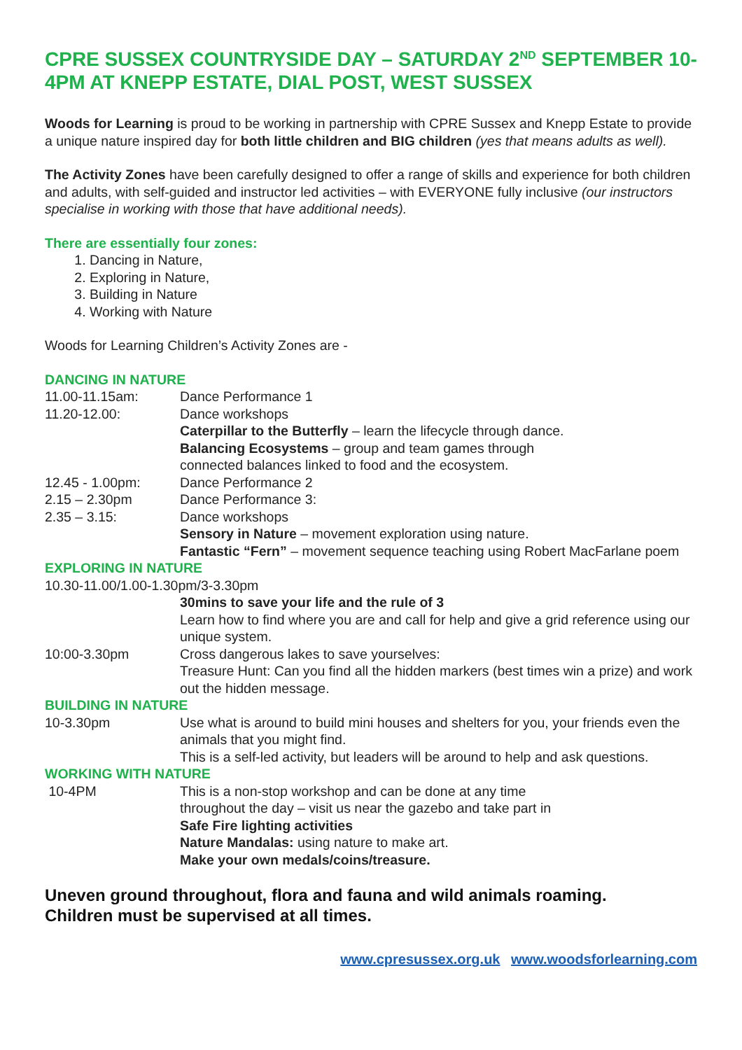CPRE SUSSEX COUNTRYSIDE DAY – SATURDAY 2<sup>ND</sup> SEPTEMBER 10-4PM AT KNEPP ESTATE, DIAL POST, WEST SUSSEX
Woods for Learning is proud to be working in partnership with CPRE Sussex and Knepp Estate to provide a unique nature inspired day for both little children and BIG children (yes that means adults as well).
The Activity Zones have been carefully designed to offer a range of skills and experience for both children and adults, with self-guided and instructor led activities – with EVERYONE fully inclusive (our instructors specialise in working with those that have additional needs).
There are essentially four zones:
1. Dancing in Nature,
2. Exploring in Nature,
3. Building in Nature
4. Working with Nature
Woods for Learning Children’s Activity Zones are -
DANCING IN NATURE
11.00-11.15am: Dance Performance 1
11.20-12.00: Dance workshops
Caterpillar to the Butterfly – learn the lifecycle through dance.
Balancing Ecosystems – group and team games through
connected balances linked to food and the ecosystem.
12.45 - 1.00pm: Dance Performance 2
2.15 – 2.30pm Dance Performance 3:
2.35 – 3.15: Dance workshops
Sensory in Nature – movement exploration using nature.
Fantastic “Fern” – movement sequence teaching using Robert MacFarlane poem
EXPLORING IN NATURE
10.30-11.00/1.00-1.30pm/3-3.30pm
30mins to save your life and the rule of 3
Learn how to find where you are and call for help and give a grid reference using our unique system.
10:00-3.30pm Cross dangerous lakes to save yourselves:
Treasure Hunt: Can you find all the hidden markers (best times win a prize) and work out the hidden message.
BUILDING IN NATURE
10-3.30pm Use what is around to build mini houses and shelters for you, your friends even the animals that you might find.
This is a self-led activity, but leaders will be around to help and ask questions.
WORKING WITH NATURE
10-4PM This is a non-stop workshop and can be done at any time
throughout the day – visit us near the gazebo and take part in
Safe Fire lighting activities
Nature Mandalas: using nature to make art.
Make your own medals/coins/treasure.
Uneven ground throughout, flora and fauna and wild animals roaming.
Children must be supervised at all times.
www.cpresussex.org.uk www.woodsforlearning.com